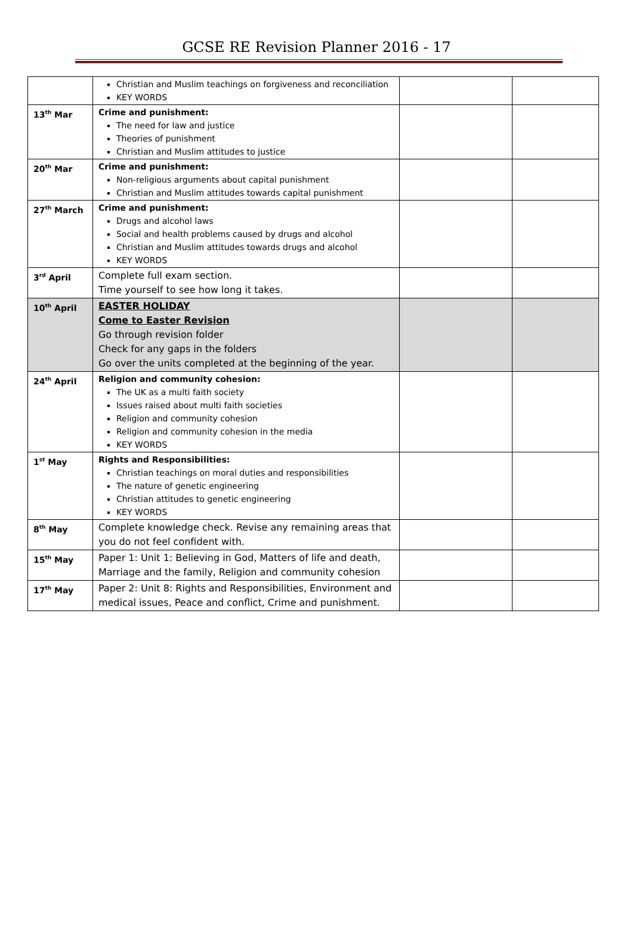GCSE RE Revision Planner 2016 - 17
| | Christian and Muslim teachings on forgiveness and reconciliation KEY WORDS | | |
| 13<sup>th</sup> Mar | Crime and punishment: The need for law and justice Theories of punishment Christian and Muslim attitudes to justice | | |
| 20<sup>th</sup> Mar | Crime and punishment: Non-religious arguments about capital punishment Christian and Muslim attitudes towards capital punishment | | |
| 27<sup>th</sup> March | Crime and punishment: Drugs and alcohol laws Social and health problems caused by drugs and alcohol Christian and Muslim attitudes towards drugs and alcohol KEY WORDS | | |
| 3<sup>rd</sup> April | Complete full exam section. Time yourself to see how long it takes. | | |
| 10<sup>th</sup> April | EASTER HOLIDAY Come to Easter Revision Go through revision folder Check for any gaps in the folders Go over the units completed at the beginning of the year. | | |
| 24<sup>th</sup> April | Religion and community cohesion: The UK as a multi faith society Issues raised about multi faith societies Religion and community cohesion Religion and community cohesion in the media KEY WORDS | | |
| 1<sup>st</sup> May | Rights and Responsibilities: Christian teachings on moral duties and responsibilities The nature of genetic engineering Christian attitudes to genetic engineering KEY WORDS | | |
| 8<sup>th</sup> May | Complete knowledge check. Revise any remaining areas that you do not feel confident with. | | |
| 15<sup>th</sup> May | Paper 1: Unit 1: Believing in God, Matters of life and death, Marriage and the family, Religion and community cohesion | | |
| 17<sup>th</sup> May | Paper 2: Unit 8: Rights and Responsibilities, Environment and medical issues, Peace and conflict, Crime and punishment. | | |